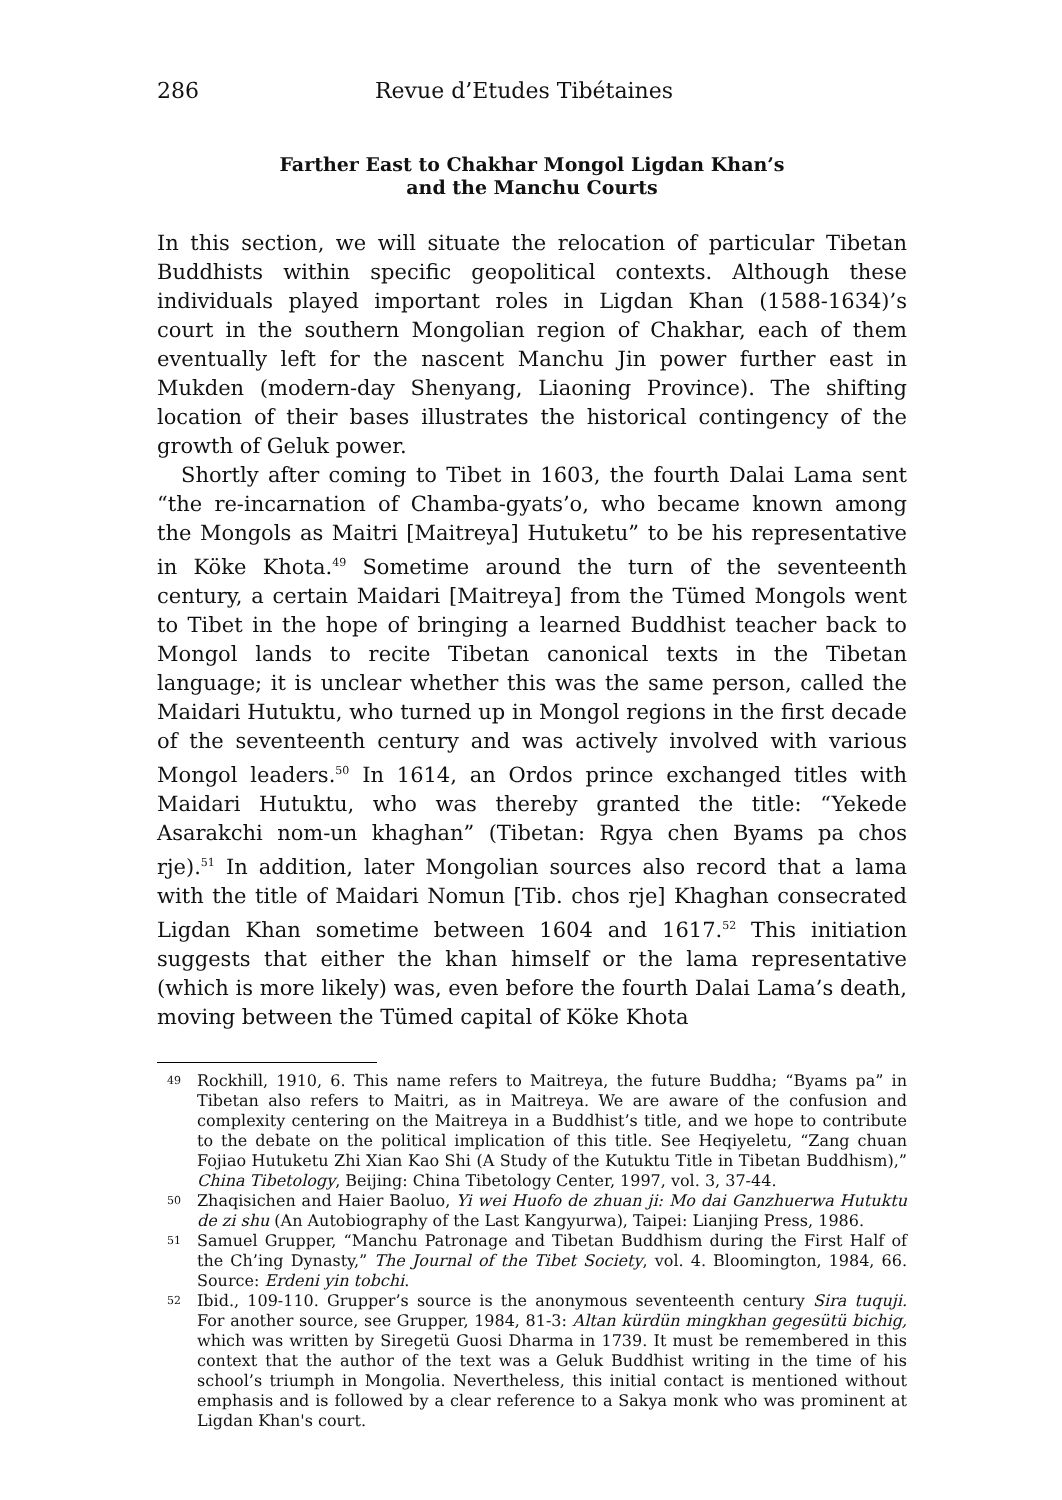286 Revue d’Etudes Tibétaines
Farther East to Chakhar Mongol Ligdan Khan’s
and the Manchu Courts
In this section, we will situate the relocation of particular Tibetan Buddhists within specific geopolitical contexts. Although these individuals played important roles in Ligdan Khan (1588-1634)’s court in the southern Mongolian region of Chakhar, each of them eventually left for the nascent Manchu Jin power further east in Mukden (modern-day Shenyang, Liaoning Province). The shifting location of their bases illustrates the historical contingency of the growth of Geluk power.
Shortly after coming to Tibet in 1603, the fourth Dalai Lama sent “the re-incarnation of Chamba-gyats’o, who became known among the Mongols as Maitri [Maitreya] Hutuketu” to be his representative in Köke Khota.<sup>49</sup> Sometime around the turn of the seventeenth century, a certain Maidari [Maitreya] from the Tümed Mongols went to Tibet in the hope of bringing a learned Buddhist teacher back to Mongol lands to recite Tibetan canonical texts in the Tibetan language; it is unclear whether this was the same person, called the Maidari Hutuktu, who turned up in Mongol regions in the first decade of the seventeenth century and was actively involved with various Mongol leaders.<sup>50</sup> In 1614, an Ordos prince exchanged titles with Maidari Hutuktu, who was thereby granted the title: “Yekede Asarakchi nom-un khaghan” (Tibetan: Rgya chen Byams pa chos rje).<sup>51</sup> In addition, later Mongolian sources also record that a lama with the title of Maidari Nomun [Tib. chos rje] Khaghan consecrated Ligdan Khan sometime between 1604 and 1617.<sup>52</sup> This initiation suggests that either the khan himself or the lama representative (which is more likely) was, even before the fourth Dalai Lama’s death, moving between the Tümed capital of Köke Khota
49 Rockhill, 1910, 6. This name refers to Maitreya, the future Buddha; “Byams pa” in Tibetan also refers to Maitri, as in Maitreya. We are aware of the confusion and complexity centering on the Maitreya in a Buddhist’s title, and we hope to contribute to the debate on the political implication of this title. See Heqiyeletu, “Zang chuan Fojiao Hutuketu Zhi Xian Kao Shi (A Study of the Kutuktu Title in Tibetan Buddhism),” China Tibetology, Beijing: China Tibetology Center, 1997, vol. 3, 37-44.
50 Zhaqisichen and Haier Baoluo, Yi wei Huofo de zhuan ji: Mo dai Ganzhuerwa Hutuktu de zi shu (An Autobiography of the Last Kangyurwa), Taipei: Lianjing Press, 1986.
51 Samuel Grupper, “Manchu Patronage and Tibetan Buddhism during the First Half of the Ch’ing Dynasty,” The Journal of the Tibet Society, vol. 4. Bloomington, 1984, 66. Source: Erdeni yin tobchi.
52 Ibid., 109-110. Grupper’s source is the anonymous seventeenth century Sira tuquji. For another source, see Grupper, 1984, 81-3: Altan kürdün mingkhan gegesütü bichig, which was written by Siregetü Guosi Dharma in 1739. It must be remembered in this context that the author of the text was a Geluk Buddhist writing in the time of his school’s triumph in Mongolia. Nevertheless, this initial contact is mentioned without emphasis and is followed by a clear reference to a Sakya monk who was prominent at Ligdan Khan's court.